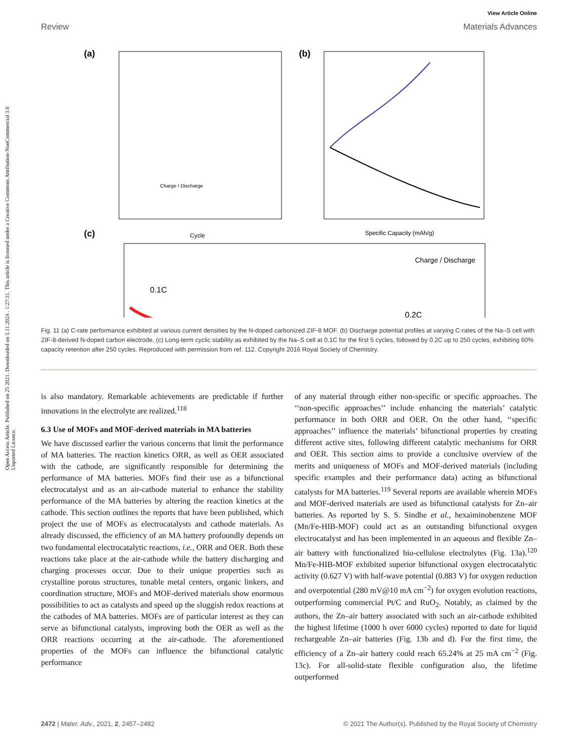Open Access Article. Published on 25 2021. Downloaded on 5.11.2024 . 1:27:31. This article is licensed under a Creative Commons Attribution-NonCommercial 3.0 Unported Licence.
View Article Online
Review Materials Advances
(a)
Charge / Discharge
Cycle
(b)
Specific Capacity (mAh/g)
(c)
0.1C
0.2C
Charge / Discharge
Fig. 11 (a) C-rate performance exhibited at various current densities by the N-doped carbonized ZIF-8 MOF. (b) Discharge potential profiles at varying C-rates of the Na–S cell with ZIF-8-derived N-doped carbon electrode. (c) Long-term cyclic stability as exhibited by the Na–S cell at 0.1C for the first 5 cycles, followed by 0.2C up to 250 cycles, exhibiting 60% capacity retention after 250 cycles. Reproduced with permission from ref. 112. Copyright 2016 Royal Society of Chemistry.
is also mandatory. Remarkable achievements are predictable if further innovations in the electrolyte are realized.<sup>118</sup>
6.3 Use of MOFs and MOF-derived materials in MA batteries
We have discussed earlier the various concerns that limit the performance of MA batteries. The reaction kinetics ORR, as well as OER associated with the cathode, are significantly responsible for determining the performance of MA batteries. MOFs find their use as a bifunctional electrocatalyst and as an air-cathode material to enhance the stability performance of the MA batteries by altering the reaction kinetics at the cathode. This section outlines the reports that have been published, which project the use of MOFs as electrocatalysts and cathode materials. As already discussed, the efficiency of an MA battery profoundly depends on two fundamental electrocatalytic reactions, i.e., ORR and OER. Both these reactions take place at the air-cathode while the battery discharging and charging processes occur. Due to their unique properties such as crystalline porous structures, tunable metal centers, organic linkers, and coordination structure, MOFs and MOF-derived materials show enormous possibilities to act as catalysts and speed up the sluggish redox reactions at the cathodes of MA batteries. MOFs are of particular interest as they can serve as bifunctional catalysts, improving both the OER as well as the ORR reactions occurring at the air-cathode. The aforementioned properties of the MOFs can influence the bifunctional catalytic performance
of any material through either non-specific or specific approaches. The ‘‘non-specific approaches’’ include enhancing the materials’ catalytic performance in both ORR and OER. On the other hand, ‘‘specific approaches’’ influence the materials’ bifunctional properties by creating different active sites, following different catalytic mechanisms for ORR and OER. This section aims to provide a conclusive overview of the merits and uniqueness of MOFs and MOF-derived materials (including specific examples and their performance data) acting as bifunctional catalysts for MA batteries.<sup>119</sup> Several reports are available wherein MOFs and MOF-derived materials are used as bifunctional catalysts for Zn–air batteries. As reported by S. S. Sindhe et al., hexaiminobenzene MOF (Mn/Fe-HIB-MOF) could act as an outstanding bifunctional oxygen electrocatalyst and has been implemented in an aqueous and flexible Zn–air battery with functionalized bio-cellulose electrolytes (Fig. 13a).<sup>120</sup> Mn/Fe-HIB-MOF exhibited superior bifunctional oxygen electrocatalytic activity (0.627 V) with half-wave potential (0.883 V) for oxygen reduction and overpotential (280 mV@10 mA cm<sup>−2</sup>) for oxygen evolution reactions, outperforming commercial Pt/C and RuO<sub>2</sub>. Notably, as claimed by the authors, the Zn–air battery associated with such an air-cathode exhibited the highest lifetime (1000 h over 6000 cycles) reported to date for liquid rechargeable Zn–air batteries (Fig. 13b and d). For the first time, the efficiency of a Zn–air battery could reach 65.24% at 25 mA cm<sup>−2</sup> (Fig. 13c). For all-solid-state flexible configuration also, the lifetime outperformed
2472 | Mater. Adv., 2021, 2, 2457–2482 © 2021 The Author(s). Published by the Royal Society of Chemistry